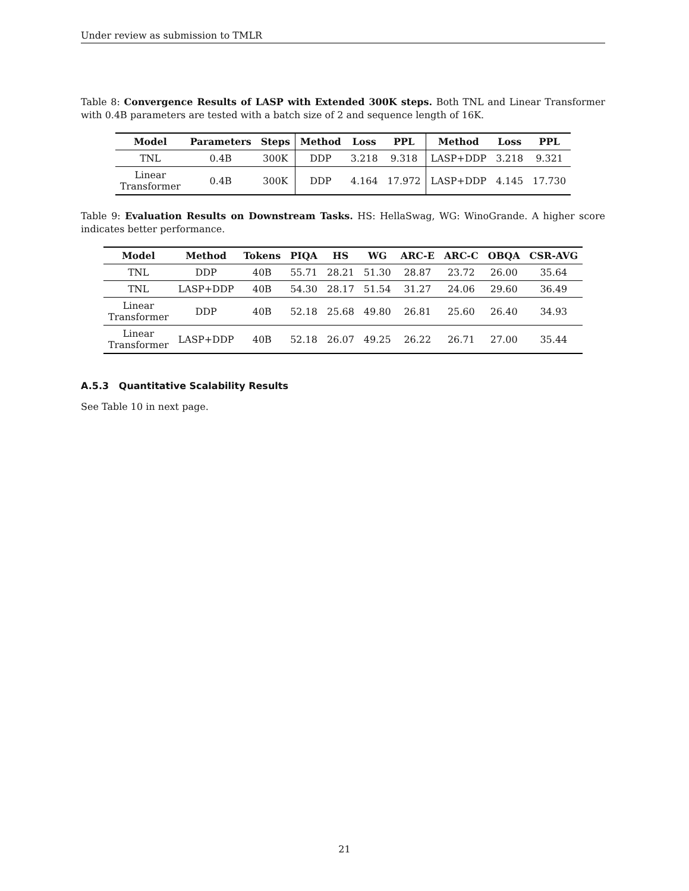Under review as submission to TMLR
Table 8: Convergence Results of LASP with Extended 300K steps. Both TNL and Linear Transformer with 0.4B parameters are tested with a batch size of 2 and sequence length of 16K.
| Model | Parameters | Steps | Method | Loss | PPL | Method | Loss | PPL |
| --- | --- | --- | --- | --- | --- | --- | --- | --- |
| TNL | 0.4B | 300K | DDP | 3.218 | 9.318 | LASP+DDP | 3.218 | 9.321 |
| Linear Transformer | 0.4B | 300K | DDP | 4.164 | 17.972 | LASP+DDP | 4.145 | 17.730 |
Table 9: Evaluation Results on Downstream Tasks. HS: HellaSwag, WG: WinoGrande. A higher score indicates better performance.
| Model | Method | Tokens | PIQA | HS | WG | ARC-E | ARC-C | OBQA | CSR-AVG |
| --- | --- | --- | --- | --- | --- | --- | --- | --- | --- |
| TNL | DDP | 40B | 55.71 | 28.21 | 51.30 | 28.87 | 23.72 | 26.00 | 35.64 |
| TNL | LASP+DDP | 40B | 54.30 | 28.17 | 51.54 | 31.27 | 24.06 | 29.60 | 36.49 |
| Linear Transformer | DDP | 40B | 52.18 | 25.68 | 49.80 | 26.81 | 25.60 | 26.40 | 34.93 |
| Linear Transformer | LASP+DDP | 40B | 52.18 | 26.07 | 49.25 | 26.22 | 26.71 | 27.00 | 35.44 |
A.5.3 Quantitative Scalability Results
See Table 10 in next page.
21